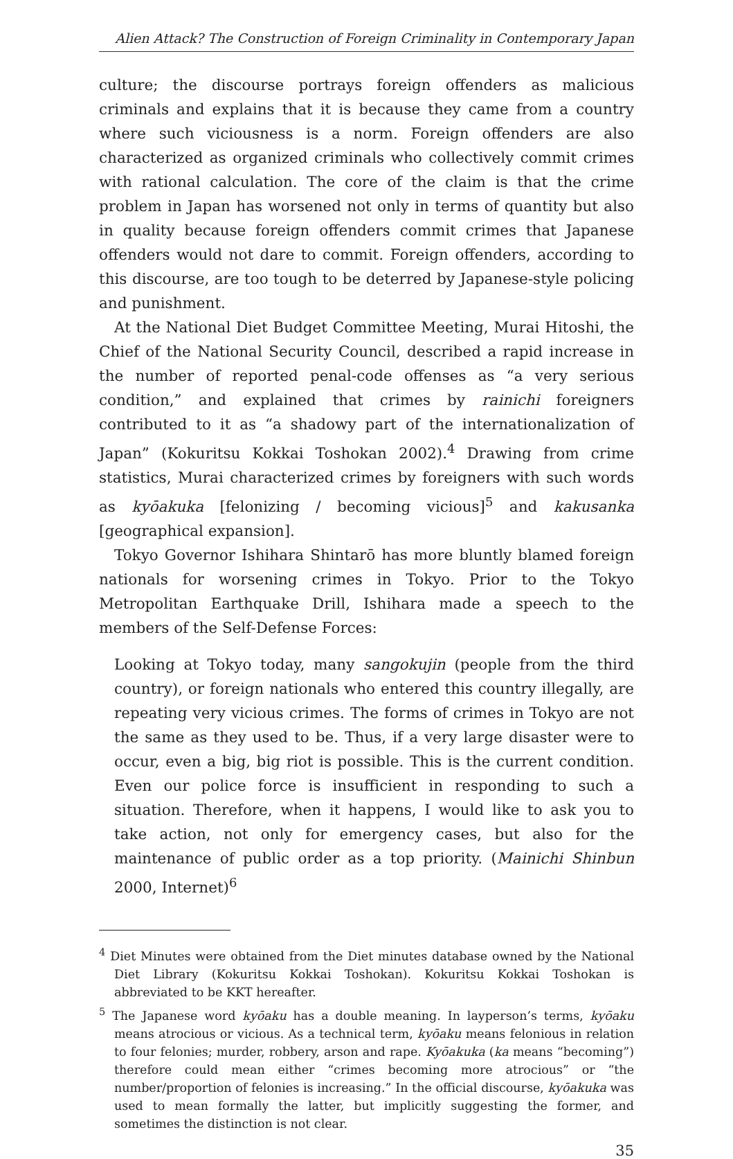Alien Attack? The Construction of Foreign Criminality in Contemporary Japan
culture; the discourse portrays foreign offenders as malicious criminals and explains that it is because they came from a country where such viciousness is a norm. Foreign offenders are also characterized as organized criminals who collectively commit crimes with rational calculation. The core of the claim is that the crime problem in Japan has worsened not only in terms of quantity but also in quality because foreign offenders commit crimes that Japanese offenders would not dare to commit. Foreign offenders, according to this discourse, are too tough to be deterred by Japanese-style policing and punishment.
At the National Diet Budget Committee Meeting, Murai Hitoshi, the Chief of the National Security Council, described a rapid increase in the number of reported penal-code offenses as “a very serious condition,” and explained that crimes by rainichi foreigners contributed to it as “a shadowy part of the internationalization of Japan” (Kokuritsu Kokkai Toshokan 2002).<sup>4</sup> Drawing from crime statistics, Murai characterized crimes by foreigners with such words as kyōakuka [felonizing / becoming vicious]<sup>5</sup> and kakusanka [geographical expansion].
Tokyo Governor Ishihara Shintarō has more bluntly blamed foreign nationals for worsening crimes in Tokyo. Prior to the Tokyo Metropolitan Earthquake Drill, Ishihara made a speech to the members of the Self-Defense Forces:
Looking at Tokyo today, many sangokujin (people from the third country), or foreign nationals who entered this country illegally, are repeating very vicious crimes. The forms of crimes in Tokyo are not the same as they used to be. Thus, if a very large disaster were to occur, even a big, big riot is possible. This is the current condition. Even our police force is insufficient in responding to such a situation. Therefore, when it happens, I would like to ask you to take action, not only for emergency cases, but also for the maintenance of public order as a top priority. (Mainichi Shinbun 2000, Internet)<sup>6</sup>
<sup>4</sup> Diet Minutes were obtained from the Diet minutes database owned by the National Diet Library (Kokuritsu Kokkai Toshokan). Kokuritsu Kokkai Toshokan is abbreviated to be KKT hereafter.
<sup>5</sup> The Japanese word kyōaku has a double meaning. In layperson’s terms, kyōaku means atrocious or vicious. As a technical term, kyōaku means felonious in relation to four felonies; murder, robbery, arson and rape. Kyōakuka (ka means “becoming”) therefore could mean either “crimes becoming more atrocious” or “the number/proportion of felonies is increasing.” In the official discourse, kyōakuka was used to mean formally the latter, but implicitly suggesting the former, and sometimes the distinction is not clear.
35